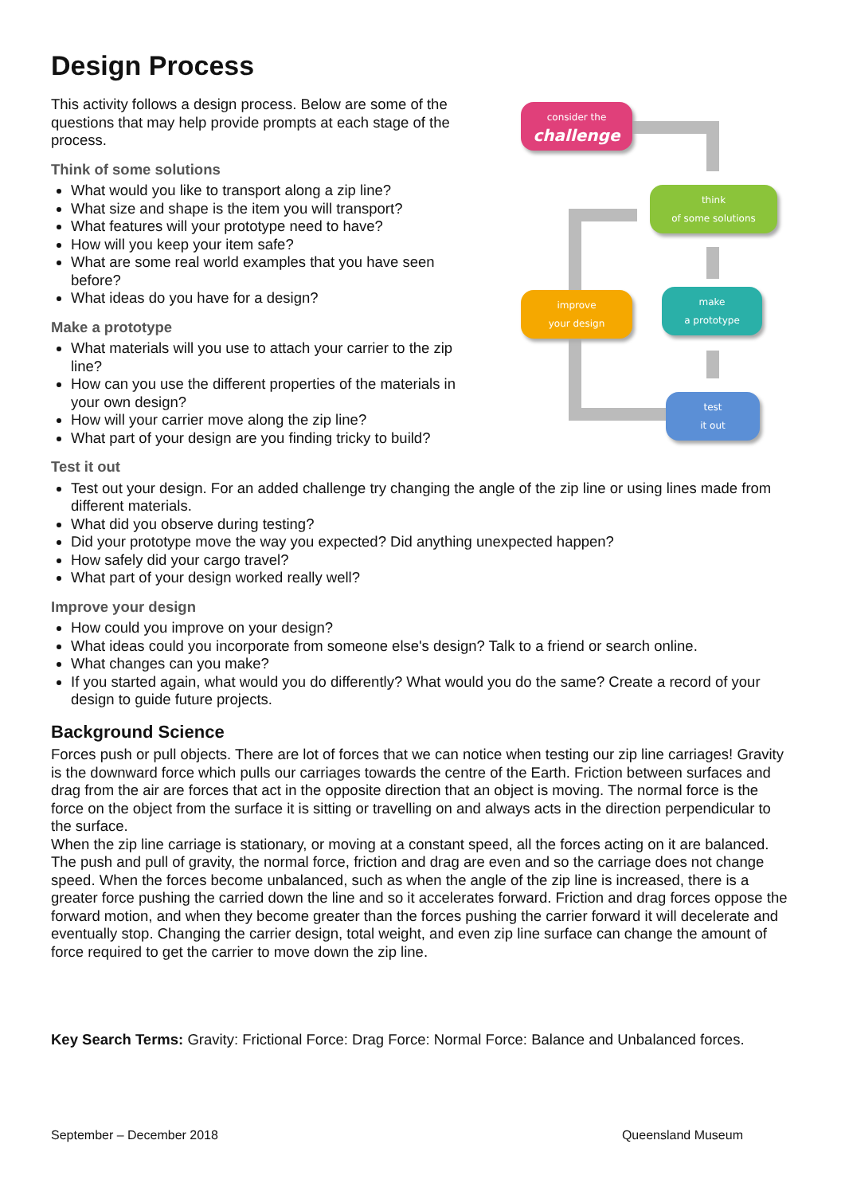Design Process
This activity follows a design process. Below are some of the questions that may help provide prompts at each stage of the process.
Think of some solutions
What would you like to transport along a zip line?
What size and shape is the item you will transport?
What features will your prototype need to have?
How will you keep your item safe?
What are some real world examples that you have seen before?
What ideas do you have for a design?
Make a prototype
What materials will you use to attach your carrier to the zip line?
How can you use the different properties of the materials in your own design?
How will your carrier move along the zip line?
What part of your design are you finding tricky to build?
consider the
challenge
think
of some solutions
improve
your design
make
a prototype
test
it out
Test it out
Test out your design. For an added challenge try changing the angle of the zip line or using lines made from different materials.
What did you observe during testing?
Did your prototype move the way you expected? Did anything unexpected happen?
How safely did your cargo travel?
What part of your design worked really well?
Improve your design
How could you improve on your design?
What ideas could you incorporate from someone else's design? Talk to a friend or search online.
What changes can you make?
If you started again, what would you do differently? What would you do the same? Create a record of your design to guide future projects.
Background Science
Forces push or pull objects. There are lot of forces that we can notice when testing our zip line carriages! Gravity is the downward force which pulls our carriages towards the centre of the Earth. Friction between surfaces and drag from the air are forces that act in the opposite direction that an object is moving. The normal force is the force on the object from the surface it is sitting or travelling on and always acts in the direction perpendicular to the surface.
When the zip line carriage is stationary, or moving at a constant speed, all the forces acting on it are balanced. The push and pull of gravity, the normal force, friction and drag are even and so the carriage does not change speed. When the forces become unbalanced, such as when the angle of the zip line is increased, there is a greater force pushing the carried down the line and so it accelerates forward. Friction and drag forces oppose the forward motion, and when they become greater than the forces pushing the carrier forward it will decelerate and eventually stop. Changing the carrier design, total weight, and even zip line surface can change the amount of force required to get the carrier to move down the zip line.
Key Search Terms: Gravity: Frictional Force: Drag Force: Normal Force: Balance and Unbalanced forces.
September – December 2018 Queensland Museum